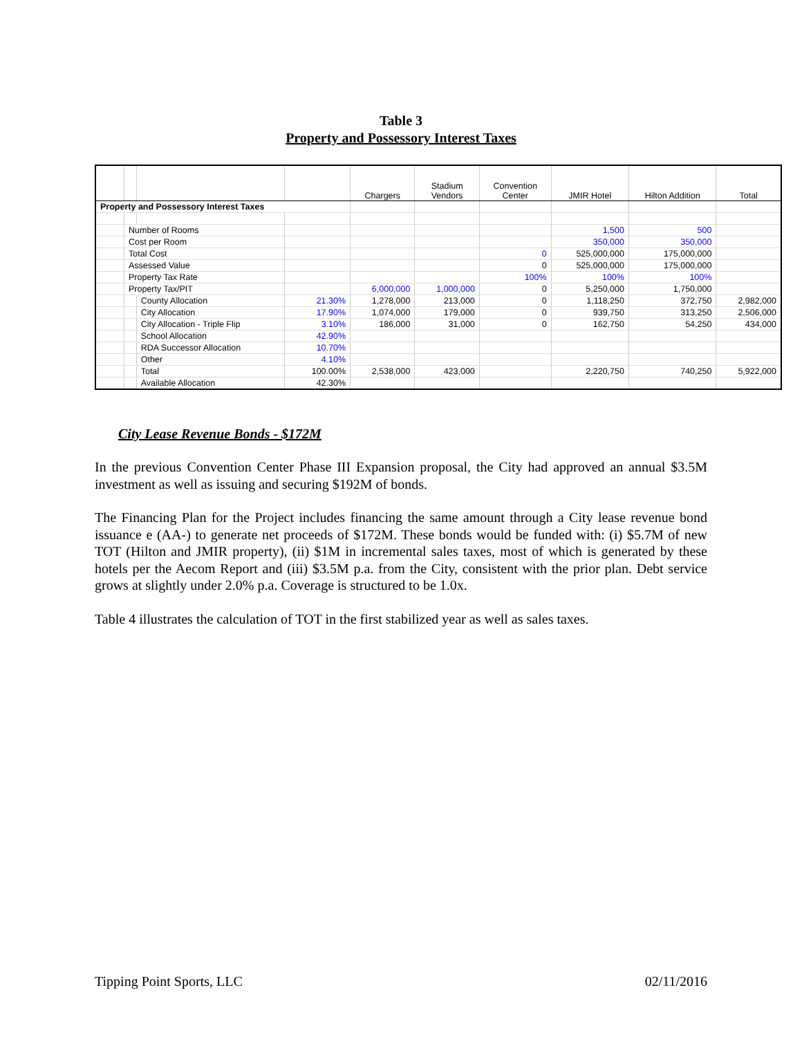Table 3
Property and Possessory Interest Taxes
| | | | | Chargers | Stadium Vendors | Convention Center | JMIR Hotel | Hilton Addition | Total |
| --- | --- | --- | --- | --- | --- | --- | --- | --- | --- |
| Property and Possessory Interest Taxes | | | | | | | | | |
| | Number of Rooms | | | | | | 1,500 | 500 | |
| | Cost per Room | | | | | | 350,000 | 350,000 | |
| | Total Cost | | | | | 0 | 525,000,000 | 175,000,000 | |
| | Assessed Value | | | | | 0 | 525,000,000 | 175,000,000 | |
| | Property Tax Rate | | | | | 100% | 100% | 100% | |
| | Property Tax/PIT | | | 6,000,000 | 1,000,000 | 0 | 5,250,000 | 1,750,000 | |
| | | County Allocation | 21.30% | 1,278,000 | 213,000 | 0 | 1,118,250 | 372,750 | 2,982,000 |
| | | City Allocation | 17.90% | 1,074,000 | 179,000 | 0 | 939,750 | 313,250 | 2,506,000 |
| | | City Allocation - Triple Flip | 3.10% | 186,000 | 31,000 | 0 | 162,750 | 54,250 | 434,000 |
| | | School Allocation | 42.90% | | | | | | |
| | | RDA Successor Allocation | 10.70% | | | | | | |
| | | Other | 4.10% | | | | | | |
| | | Total | 100.00% | 2,538,000 | 423,000 | | 2,220,750 | 740,250 | 5,922,000 |
| | | Available Allocation | 42.30% | | | | | | |
City Lease Revenue Bonds - $172M
In the previous Convention Center Phase III Expansion proposal, the City had approved an annual $3.5M investment as well as issuing and securing $192M of bonds.
The Financing Plan for the Project includes financing the same amount through a City lease revenue bond issuance e (AA-) to generate net proceeds of $172M. These bonds would be funded with: (i) $5.7M of new TOT (Hilton and JMIR property), (ii) $1M in incremental sales taxes, most of which is generated by these hotels per the Aecom Report and (iii) $3.5M p.a. from the City, consistent with the prior plan. Debt service grows at slightly under 2.0% p.a. Coverage is structured to be 1.0x.
Table 4 illustrates the calculation of TOT in the first stabilized year as well as sales taxes.
Tipping Point Sports, LLC 02/11/2016